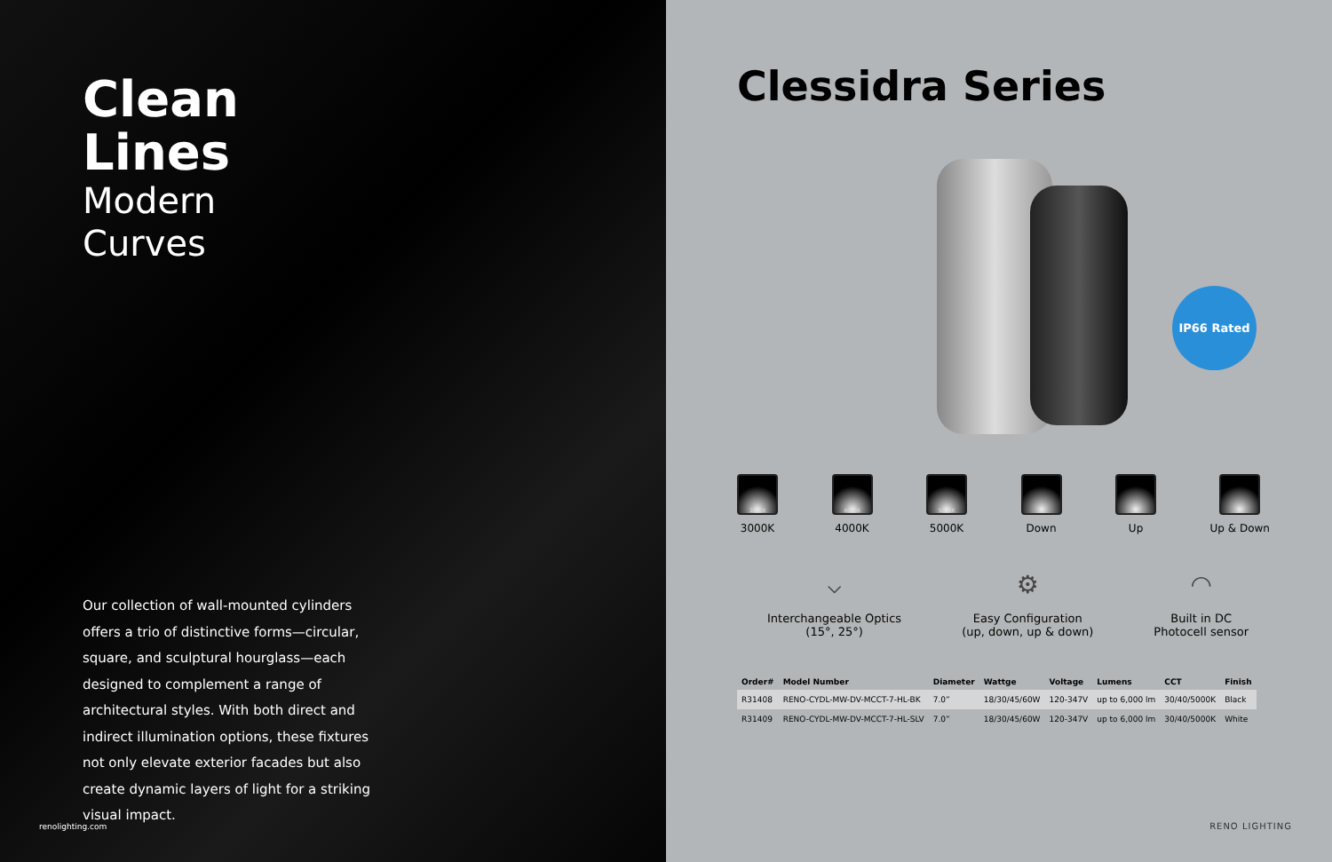Clean
Lines
Modern
Curves
Our collection of wall-mounted cylinders offers a trio of distinctive forms—circular, square, and sculptural hourglass—each designed to complement a range of architectural styles. With both direct and indirect illumination options, these fixtures not only elevate exterior facades but also create dynamic layers of light for a striking visual impact.
renolighting.com
Clessidra Series
IP66 Rated
3000K
3000K
4000K
4000K
5000K
5000K
Down Up Up & Down
⌵
Interchangeable Optics
(15°, 25°)
⚙
Easy Configuration
(up, down, up & down)
◠
Built in DC
Photocell sensor
| Order# | Model Number | Diameter | Wattge | Voltage | Lumens | CCT | Finish |
| --- | --- | --- | --- | --- | --- | --- | --- |
| R31408 | RENO-CYDL-MW-DV-MCCT-7-HL-BK | 7.0” | 18/30/45/60W | 120-347V | up to 6,000 lm | 30/40/5000K | Black |
| R31409 | RENO-CYDL-MW-DV-MCCT-7-HL-SLV | 7.0” | 18/30/45/60W | 120-347V | up to 6,000 lm | 30/40/5000K | White |
RENO LIGHTING